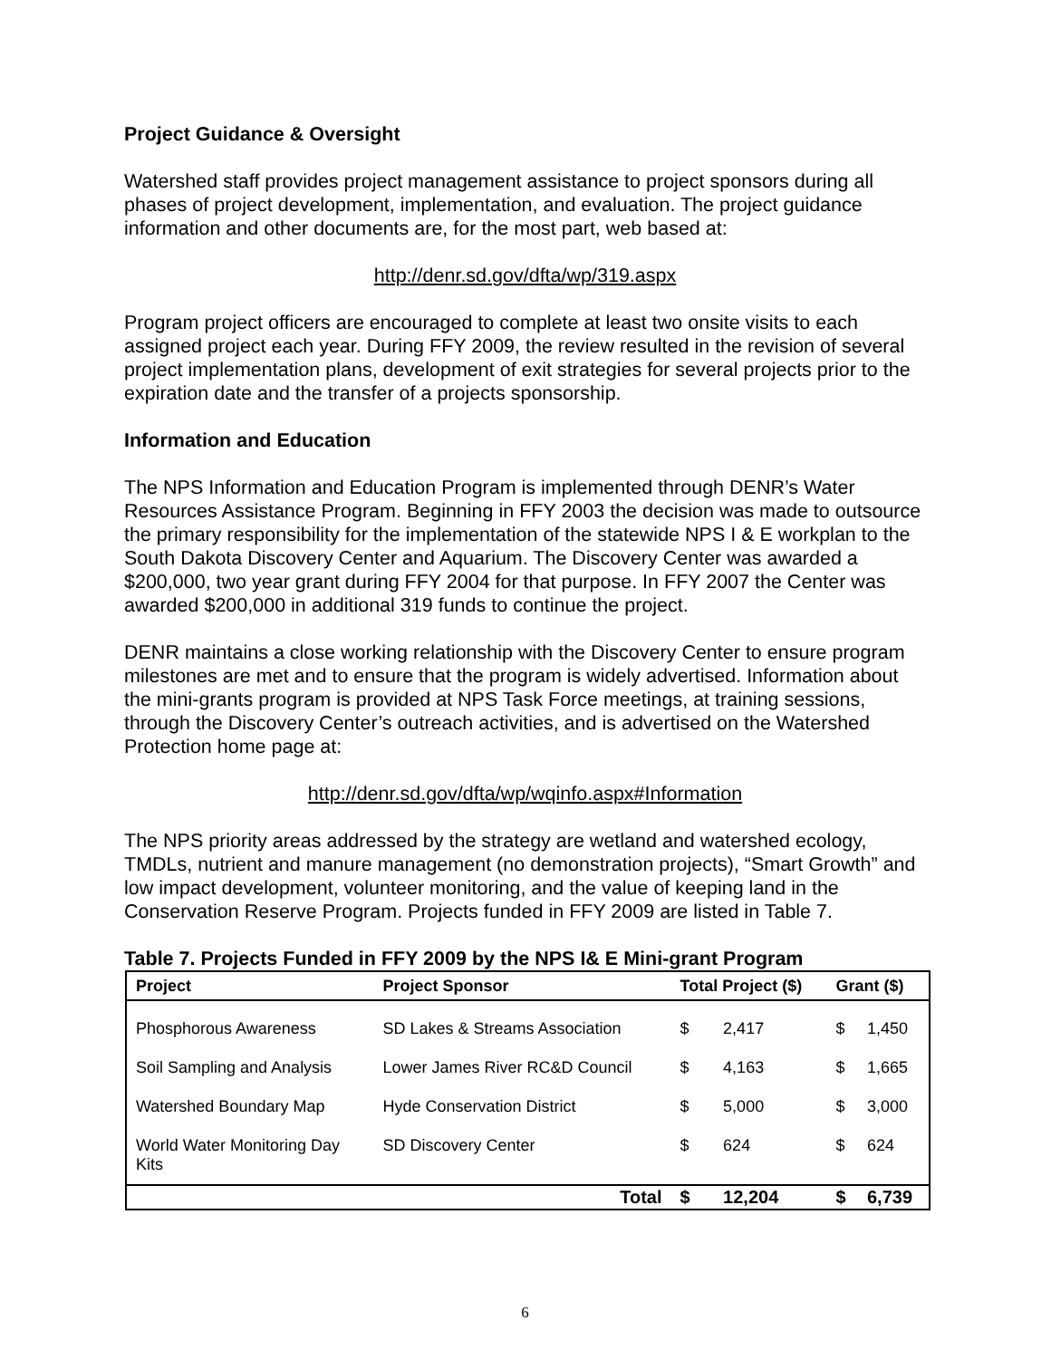Project Guidance & Oversight
Watershed staff provides project management assistance to project sponsors during all phases of project development, implementation, and evaluation. The project guidance information and other documents are, for the most part, web based at:
http://denr.sd.gov/dfta/wp/319.aspx
Program project officers are encouraged to complete at least two onsite visits to each assigned project each year. During FFY 2009, the review resulted in the revision of several project implementation plans, development of exit strategies for several projects prior to the expiration date and the transfer of a projects sponsorship.
Information and Education
The NPS Information and Education Program is implemented through DENR’s Water Resources Assistance Program. Beginning in FFY 2003 the decision was made to outsource the primary responsibility for the implementation of the statewide NPS I & E workplan to the South Dakota Discovery Center and Aquarium. The Discovery Center was awarded a $200,000, two year grant during FFY 2004 for that purpose. In FFY 2007 the Center was awarded $200,000 in additional 319 funds to continue the project.
DENR maintains a close working relationship with the Discovery Center to ensure program milestones are met and to ensure that the program is widely advertised. Information about the mini-grants program is provided at NPS Task Force meetings, at training sessions, through the Discovery Center’s outreach activities, and is advertised on the Watershed Protection home page at:
http://denr.sd.gov/dfta/wp/wqinfo.aspx#Information
The NPS priority areas addressed by the strategy are wetland and watershed ecology, TMDLs, nutrient and manure management (no demonstration projects), “Smart Growth” and low impact development, volunteer monitoring, and the value of keeping land in the Conservation Reserve Program. Projects funded in FFY 2009 are listed in Table 7.
Table 7. Projects Funded in FFY 2009 by the NPS I& E Mini-grant Program
| Project | Project Sponsor | Total Project ($) | | Grant ($) | |
| --- | --- | --- | --- | --- | --- |
| Phosphorous Awareness | SD Lakes & Streams Association | $ | 2,417 | $ | 1,450 |
| Soil Sampling and Analysis | Lower James River RC&D Council | $ | 4,163 | $ | 1,665 |
| Watershed Boundary Map | Hyde Conservation District | $ | 5,000 | $ | 3,000 |
| World Water Monitoring Day Kits | SD Discovery Center | $ | 624 | $ | 624 |
| | Total | $ | 12,204 | $ | 6,739 |
6